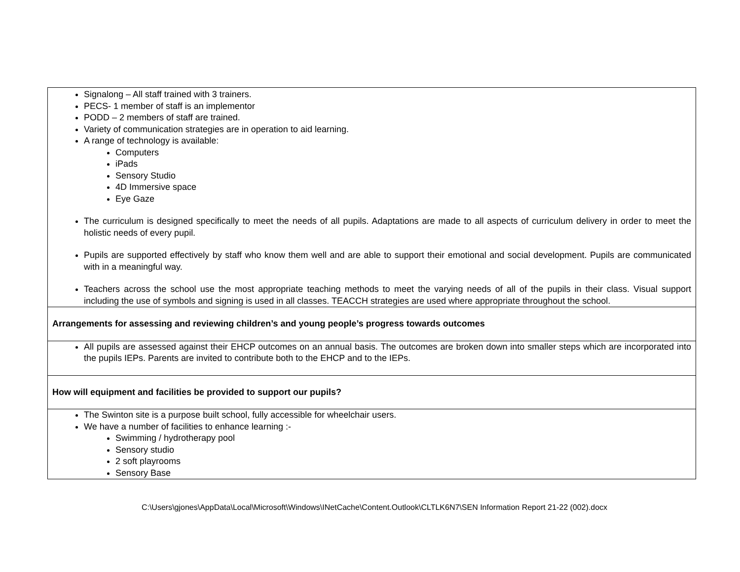| Signalong – All staff trained with 3 trainers. PECS- 1 member of staff is an implementor PODD – 2 members of staff are trained. Variety of communication strategies are in operation to aid learning. A range of technology is available: Computers iPads Sensory Studio 4D Immersive space Eye Gaze The curriculum is designed specifically to meet the needs of all pupils. Adaptations are made to all aspects of curriculum delivery in order to meet the holistic needs of every pupil. Pupils are supported effectively by staff who know them well and are able to support their emotional and social development. Pupils are communicated with in a meaningful way. Teachers across the school use the most appropriate teaching methods to meet the varying needs of all of the pupils in their class. Visual support including the use of symbols and signing is used in all classes. TEACCH strategies are used where appropriate throughout the school. |
| Arrangements for assessing and reviewing children’s and young people’s progress towards outcomes |
| All pupils are assessed against their EHCP outcomes on an annual basis. The outcomes are broken down into smaller steps which are incorporated into the pupils IEPs. Parents are invited to contribute both to the EHCP and to the IEPs. |
| How will equipment and facilities be provided to support our pupils? |
| The Swinton site is a purpose built school, fully accessible for wheelchair users. We have a number of facilities to enhance learning :- Swimming / hydrotherapy pool Sensory studio 2 soft playrooms Sensory Base |
C:\Users\gjones\AppData\Local\Microsoft\Windows\INetCache\Content.Outlook\CLTLK6N7\SEN Information Report 21-22 (002).docx